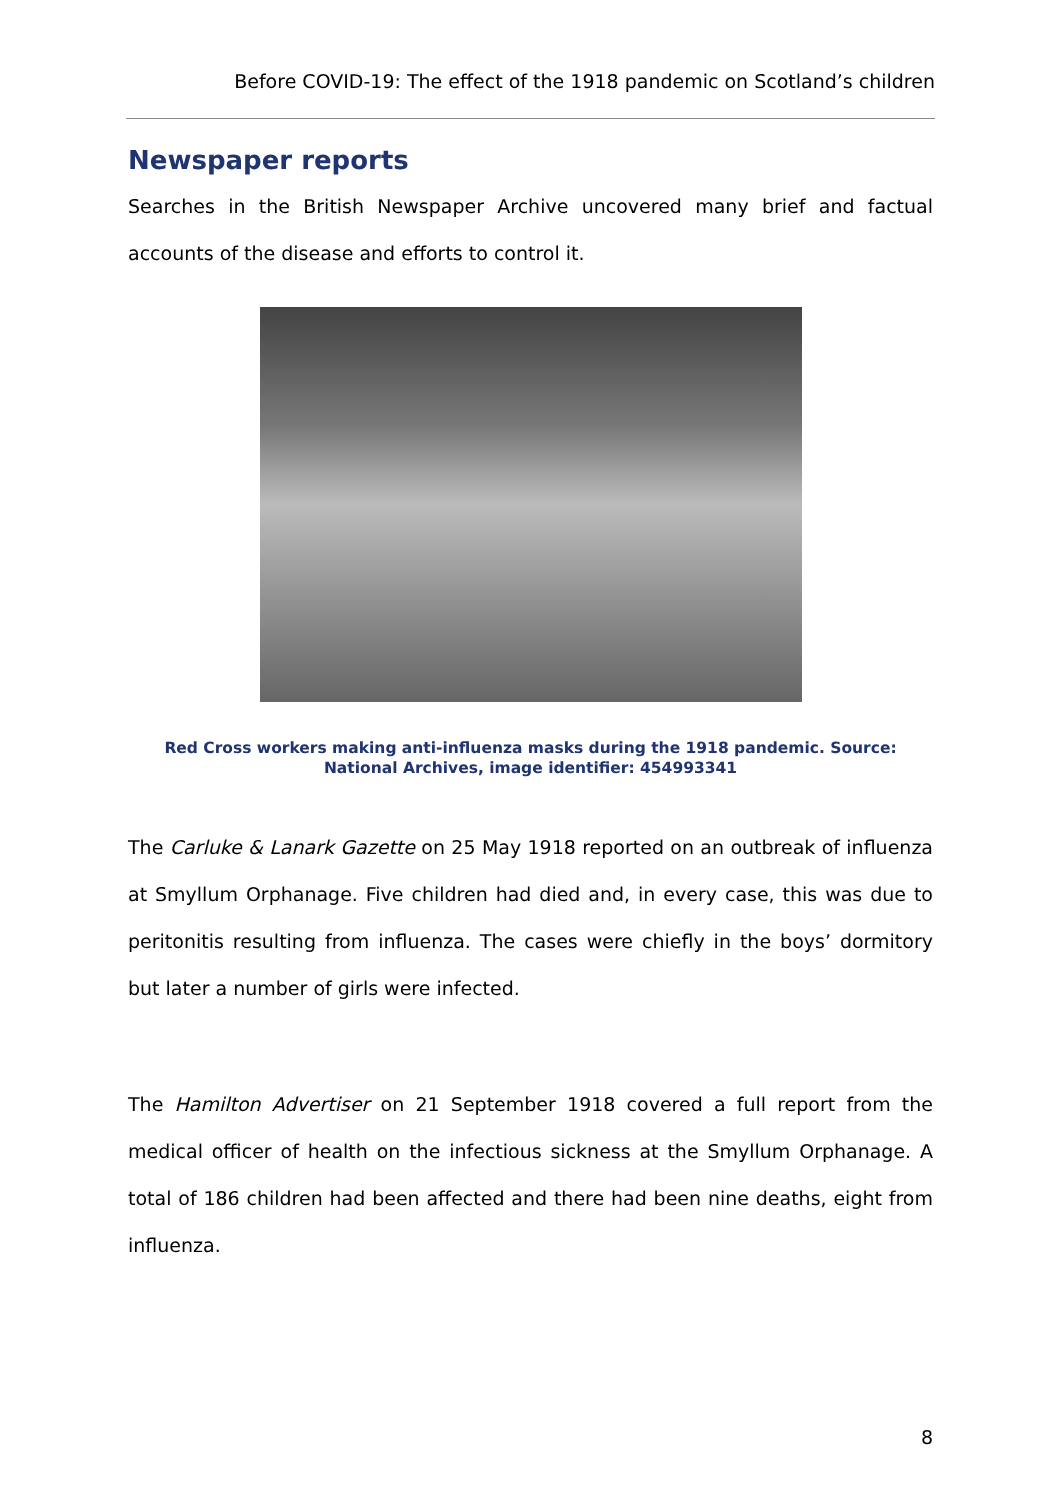Before COVID-19: The effect of the 1918 pandemic on Scotland’s children
Newspaper reports
Searches in the British Newspaper Archive uncovered many brief and factual accounts of the disease and efforts to control it.
Red Cross workers making anti-influenza masks during the 1918 pandemic. Source: National Archives, image identifier: 454993341
The Carluke & Lanark Gazette on 25 May 1918 reported on an outbreak of influenza at Smyllum Orphanage. Five children had died and, in every case, this was due to peritonitis resulting from influenza. The cases were chiefly in the boys’ dormitory but later a number of girls were infected.
The Hamilton Advertiser on 21 September 1918 covered a full report from the medical officer of health on the infectious sickness at the Smyllum Orphanage. A total of 186 children had been affected and there had been nine deaths, eight from influenza.
8